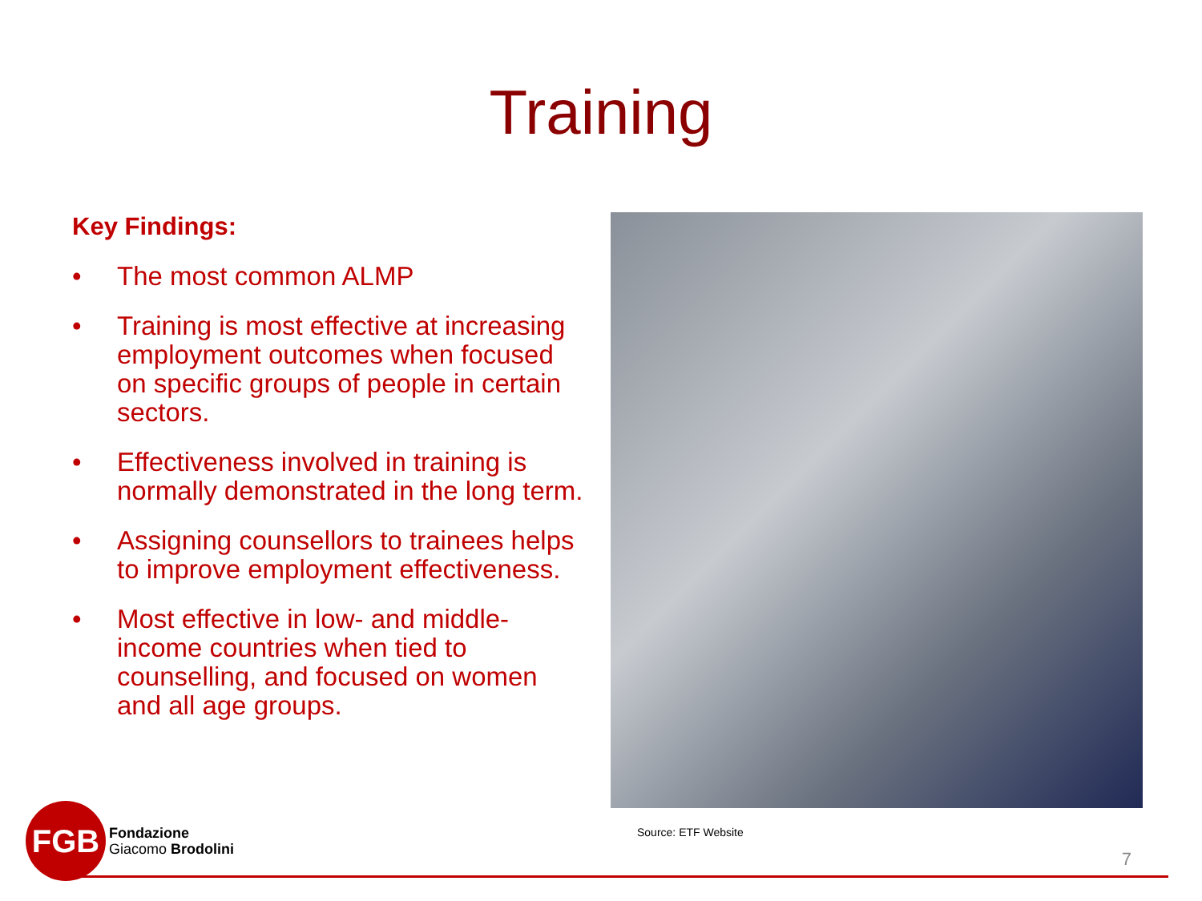Training
Key Findings:
• The most common ALMP
• Training is most effective at increasing employment outcomes when focused on specific groups of people in certain sectors.
• Effectiveness involved in training is normally demonstrated in the long term.
• Assigning counsellors to trainees helps to improve employment effectiveness.
• Most effective in low- and middle-income countries when tied to counselling, and focused on women and all age groups.
Source: ETF Website
FGB
Fondazione
Giacomo Brodolini
7